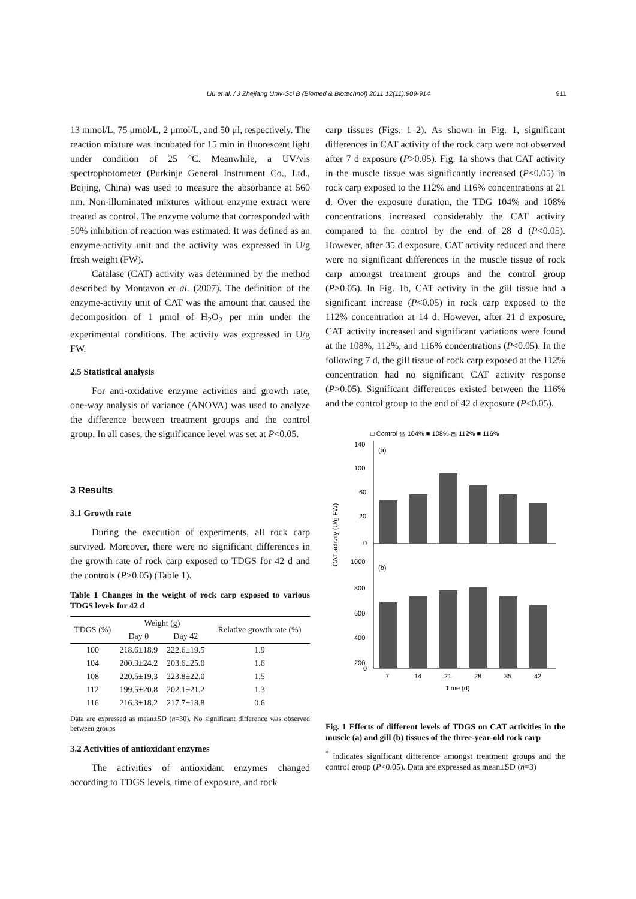Liu et al. / J Zhejiang Univ-Sci B (Biomed & Biotechnol) 2011 12(11):909-914 911
13 mmol/L, 75 μmol/L, 2 μmol/L, and 50 μl, respectively. The reaction mixture was incubated for 15 min in fluorescent light under condition of 25 °C. Meanwhile, a UV/vis spectrophotometer (Purkinje General Instrument Co., Ltd., Beijing, China) was used to measure the absorbance at 560 nm. Non-illuminated mixtures without enzyme extract were treated as control. The enzyme volume that corresponded with 50% inhibition of reaction was estimated. It was defined as an enzyme-activity unit and the activity was expressed in U/g fresh weight (FW).
Catalase (CAT) activity was determined by the method described by Montavon et al. (2007). The definition of the enzyme-activity unit of CAT was the amount that caused the decomposition of 1 μmol of H<sub>2</sub>O<sub>2</sub> per min under the experimental conditions. The activity was expressed in U/g FW.
2.5 Statistical analysis
For anti-oxidative enzyme activities and growth rate, one-way analysis of variance (ANOVA) was used to analyze the difference between treatment groups and the control group. In all cases, the significance level was set at P<0.05.
3 Results
3.1 Growth rate
During the execution of experiments, all rock carp survived. Moreover, there were no significant differences in the growth rate of rock carp exposed to TDGS for 42 d and the controls (P>0.05) (Table 1).
Table 1 Changes in the weight of rock carp exposed to various TDGS levels for 42 d
| TDGS (%) | Weight (g) | | Relative growth rate (%) |
| --- | --- | --- | --- |
| | Day 0 | Day 42 | |
| 100 | 218.6±18.9 | 222.6±19.5 | 1.9 |
| 104 | 200.3±24.2 | 203.6±25.0 | 1.6 |
| 108 | 220.5±19.3 | 223.8±22.0 | 1.5 |
| 112 | 199.5±20.8 | 202.1±21.2 | 1.3 |
| 116 | 216.3±18.2 | 217.7±18.8 | 0.6 |
Data are expressed as mean±SD (n=30). No significant difference was observed between groups
3.2 Activities of antioxidant enzymes
The activities of antioxidant enzymes changed according to TDGS levels, time of exposure, and rock
carp tissues (Figs. 1–2). As shown in Fig. 1, significant differences in CAT activity of the rock carp were not observed after 7 d exposure (P>0.05). Fig. 1a shows that CAT activity in the muscle tissue was significantly increased (P<0.05) in rock carp exposed to the 112% and 116% concentrations at 21 d. Over the exposure duration, the TDG 104% and 108% concentrations increased considerably the CAT activity compared to the control by the end of 28 d (P<0.05). However, after 35 d exposure, CAT activity reduced and there were no significant differences in the muscle tissue of rock carp amongst treatment groups and the control group (P>0.05). In Fig. 1b, CAT activity in the gill tissue had a significant increase (P<0.05) in rock carp exposed to the 112% concentration at 14 d. However, after 21 d exposure, CAT activity increased and significant variations were found at the 108%, 112%, and 116% concentrations (P<0.05). In the following 7 d, the gill tissue of rock carp exposed at the 112% concentration had no significant CAT activity response (P>0.05). Significant differences existed between the 116% and the control group to the end of 42 d exposure (P<0.05).
□ Control ▨ 104% ■ 108% ▨ 112% ■ 116%
CAT activity (U/g FW)
(a)
(b)
140
100
60
20
0
1000
800
600
400
200
0
7
14
21
28
35
42
Time (d)
Fig. 1 Effects of different levels of TDGS on CAT activities in the muscle (a) and gill (b) tissues of the three-year-old rock carp
<sup>*</sup> indicates significant difference amongst treatment groups and the control group (P<0.05). Data are expressed as mean±SD (n=3)